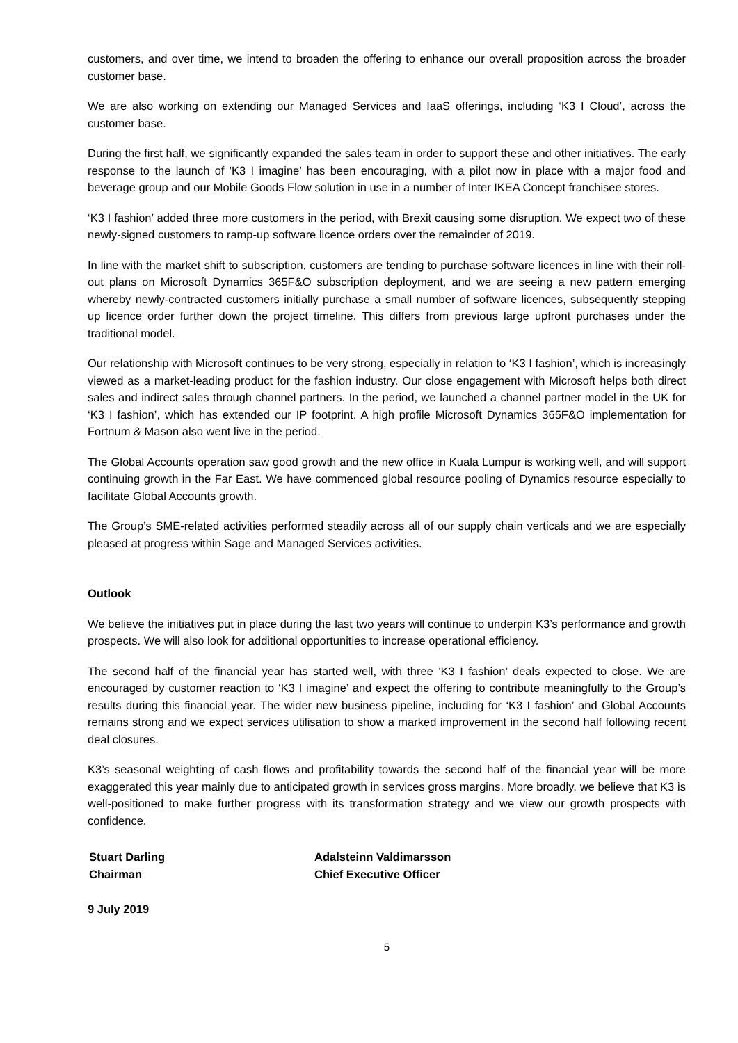customers, and over time, we intend to broaden the offering to enhance our overall proposition across the broader customer base.
We are also working on extending our Managed Services and IaaS offerings, including ‘K3 I Cloud’, across the customer base.
During the first half, we significantly expanded the sales team in order to support these and other initiatives. The early response to the launch of 'K3 I imagine’ has been encouraging, with a pilot now in place with a major food and beverage group and our Mobile Goods Flow solution in use in a number of Inter IKEA Concept franchisee stores.
‘K3 I fashion’ added three more customers in the period, with Brexit causing some disruption. We expect two of these newly-signed customers to ramp-up software licence orders over the remainder of 2019.
In line with the market shift to subscription, customers are tending to purchase software licences in line with their roll-out plans on Microsoft Dynamics 365F&O subscription deployment, and we are seeing a new pattern emerging whereby newly-contracted customers initially purchase a small number of software licences, subsequently stepping up licence order further down the project timeline. This differs from previous large upfront purchases under the traditional model.
Our relationship with Microsoft continues to be very strong, especially in relation to ‘K3 I fashion’, which is increasingly viewed as a market-leading product for the fashion industry. Our close engagement with Microsoft helps both direct sales and indirect sales through channel partners. In the period, we launched a channel partner model in the UK for ‘K3 I fashion’, which has extended our IP footprint. A high profile Microsoft Dynamics 365F&O implementation for Fortnum & Mason also went live in the period.
The Global Accounts operation saw good growth and the new office in Kuala Lumpur is working well, and will support continuing growth in the Far East. We have commenced global resource pooling of Dynamics resource especially to facilitate Global Accounts growth.
The Group’s SME-related activities performed steadily across all of our supply chain verticals and we are especially pleased at progress within Sage and Managed Services activities.
Outlook
We believe the initiatives put in place during the last two years will continue to underpin K3’s performance and growth prospects. We will also look for additional opportunities to increase operational efficiency.
The second half of the financial year has started well, with three 'K3 I fashion’ deals expected to close. We are encouraged by customer reaction to ‘K3 I imagine’ and expect the offering to contribute meaningfully to the Group’s results during this financial year. The wider new business pipeline, including for ‘K3 I fashion’ and Global Accounts remains strong and we expect services utilisation to show a marked improvement in the second half following recent deal closures.
K3’s seasonal weighting of cash flows and profitability towards the second half of the financial year will be more exaggerated this year mainly due to anticipated growth in services gross margins. More broadly, we believe that K3 is well-positioned to make further progress with its transformation strategy and we view our growth prospects with confidence.
Stuart Darling
Chairman
Adalsteinn Valdimarsson
Chief Executive Officer
9 July 2019
5